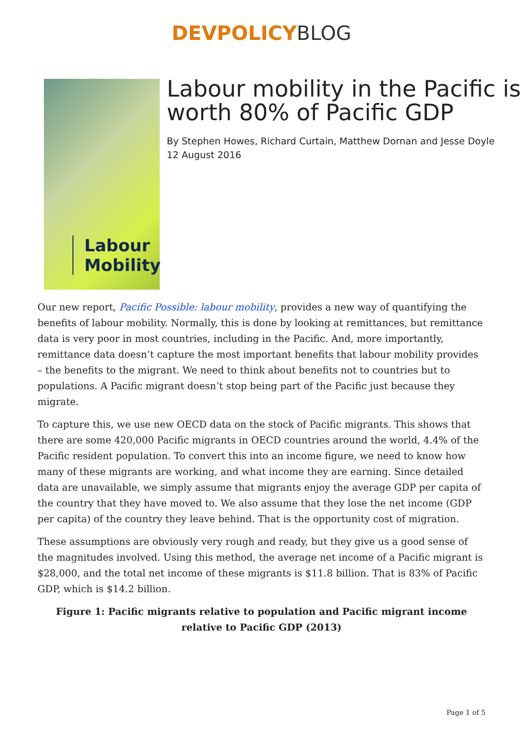DEVPOLICY BLOG
Labour Mobility
Labour mobility in the Pacific is worth 80% of Pacific GDP
By Stephen Howes, Richard Curtain, Matthew Dornan and Jesse Doyle
12 August 2016
Our new report, Pacific Possible: labour mobility, provides a new way of quantifying the benefits of labour mobility. Normally, this is done by looking at remittances, but remittance data is very poor in most countries, including in the Pacific. And, more importantly, remittance data doesn’t capture the most important benefits that labour mobility provides – the benefits to the migrant. We need to think about benefits not to countries but to populations. A Pacific migrant doesn’t stop being part of the Pacific just because they migrate.
To capture this, we use new OECD data on the stock of Pacific migrants. This shows that there are some 420,000 Pacific migrants in OECD countries around the world, 4.4% of the Pacific resident population. To convert this into an income figure, we need to know how many of these migrants are working, and what income they are earning. Since detailed data are unavailable, we simply assume that migrants enjoy the average GDP per capita of the country that they have moved to. We also assume that they lose the net income (GDP per capita) of the country they leave behind. That is the opportunity cost of migration.
These assumptions are obviously very rough and ready, but they give us a good sense of the magnitudes involved. Using this method, the average net income of a Pacific migrant is $28,000, and the total net income of these migrants is $11.8 billion. That is 83% of Pacific GDP, which is $14.2 billion.
Figure 1: Pacific migrants relative to population and Pacific migrant income relative to Pacific GDP (2013)
Page 1 of 5